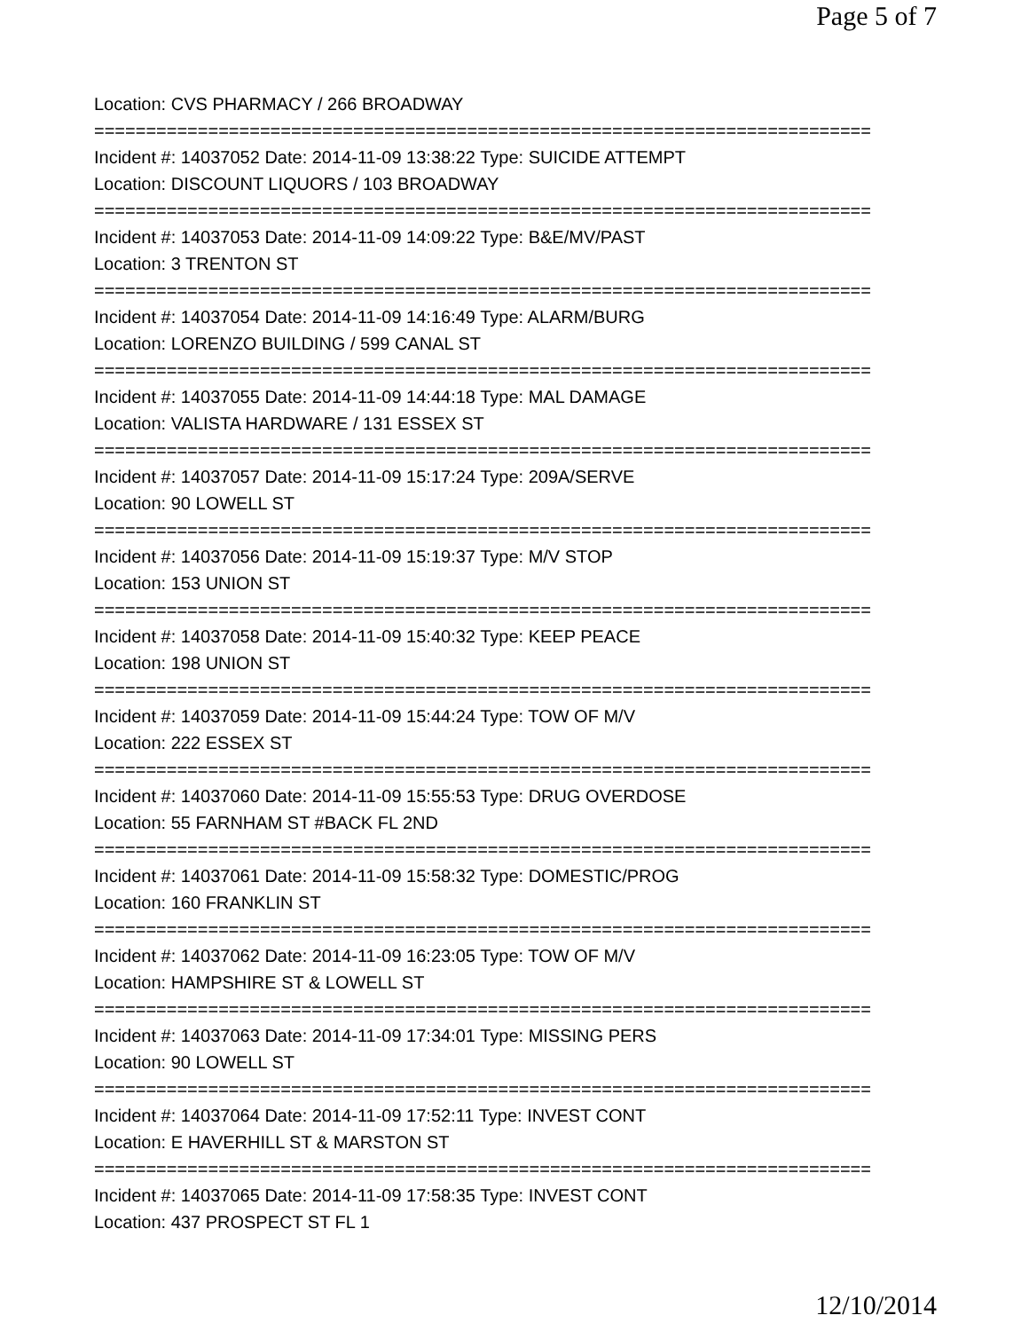Page 5 of 7
Location: CVS PHARMACY / 266 BROADWAY
===========================================================================
Incident #: 14037052 Date: 2014-11-09 13:38:22 Type: SUICIDE ATTEMPT
Location: DISCOUNT LIQUORS / 103 BROADWAY
===========================================================================
Incident #: 14037053 Date: 2014-11-09 14:09:22 Type: B&E/MV/PAST
Location: 3 TRENTON ST
===========================================================================
Incident #: 14037054 Date: 2014-11-09 14:16:49 Type: ALARM/BURG
Location: LORENZO BUILDING / 599 CANAL ST
===========================================================================
Incident #: 14037055 Date: 2014-11-09 14:44:18 Type: MAL DAMAGE
Location: VALISTA HARDWARE / 131 ESSEX ST
===========================================================================
Incident #: 14037057 Date: 2014-11-09 15:17:24 Type: 209A/SERVE
Location: 90 LOWELL ST
===========================================================================
Incident #: 14037056 Date: 2014-11-09 15:19:37 Type: M/V STOP
Location: 153 UNION ST
===========================================================================
Incident #: 14037058 Date: 2014-11-09 15:40:32 Type: KEEP PEACE
Location: 198 UNION ST
===========================================================================
Incident #: 14037059 Date: 2014-11-09 15:44:24 Type: TOW OF M/V
Location: 222 ESSEX ST
===========================================================================
Incident #: 14037060 Date: 2014-11-09 15:55:53 Type: DRUG OVERDOSE
Location: 55 FARNHAM ST #BACK FL 2ND
===========================================================================
Incident #: 14037061 Date: 2014-11-09 15:58:32 Type: DOMESTIC/PROG
Location: 160 FRANKLIN ST
===========================================================================
Incident #: 14037062 Date: 2014-11-09 16:23:05 Type: TOW OF M/V
Location: HAMPSHIRE ST & LOWELL ST
===========================================================================
Incident #: 14037063 Date: 2014-11-09 17:34:01 Type: MISSING PERS
Location: 90 LOWELL ST
===========================================================================
Incident #: 14037064 Date: 2014-11-09 17:52:11 Type: INVEST CONT
Location: E HAVERHILL ST & MARSTON ST
===========================================================================
Incident #: 14037065 Date: 2014-11-09 17:58:35 Type: INVEST CONT
Location: 437 PROSPECT ST FL 1
12/10/2014